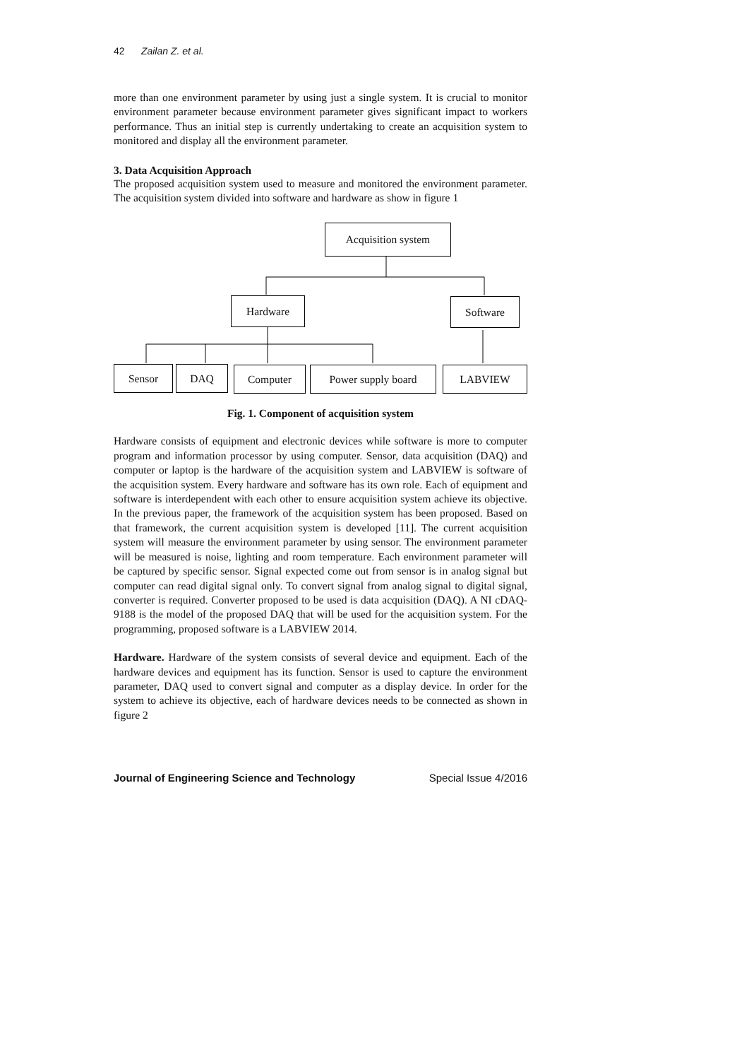42 Zailan Z. et al.
more than one environment parameter by using just a single system. It is crucial to monitor environment parameter because environment parameter gives significant impact to workers performance. Thus an initial step is currently undertaking to create an acquisition system to monitored and display all the environment parameter.
3. Data Acquisition Approach
The proposed acquisition system used to measure and monitored the environment parameter. The acquisition system divided into software and hardware as show in figure 1
Acquisition system
Hardware Software
Sensor DAQ Computer Power supply board LABVIEW
Fig. 1. Component of acquisition system
Hardware consists of equipment and electronic devices while software is more to computer program and information processor by using computer. Sensor, data acquisition (DAQ) and computer or laptop is the hardware of the acquisition system and LABVIEW is software of the acquisition system. Every hardware and software has its own role. Each of equipment and software is interdependent with each other to ensure acquisition system achieve its objective. In the previous paper, the framework of the acquisition system has been proposed. Based on that framework, the current acquisition system is developed [11]. The current acquisition system will measure the environment parameter by using sensor. The environment parameter will be measured is noise, lighting and room temperature. Each environment parameter will be captured by specific sensor. Signal expected come out from sensor is in analog signal but computer can read digital signal only. To convert signal from analog signal to digital signal, converter is required. Converter proposed to be used is data acquisition (DAQ). A NI cDAQ-9188 is the model of the proposed DAQ that will be used for the acquisition system. For the programming, proposed software is a LABVIEW 2014.
Hardware. Hardware of the system consists of several device and equipment. Each of the hardware devices and equipment has its function. Sensor is used to capture the environment parameter, DAQ used to convert signal and computer as a display device. In order for the system to achieve its objective, each of hardware devices needs to be connected as shown in figure 2
Journal of Engineering Science and Technology Special Issue 4/2016